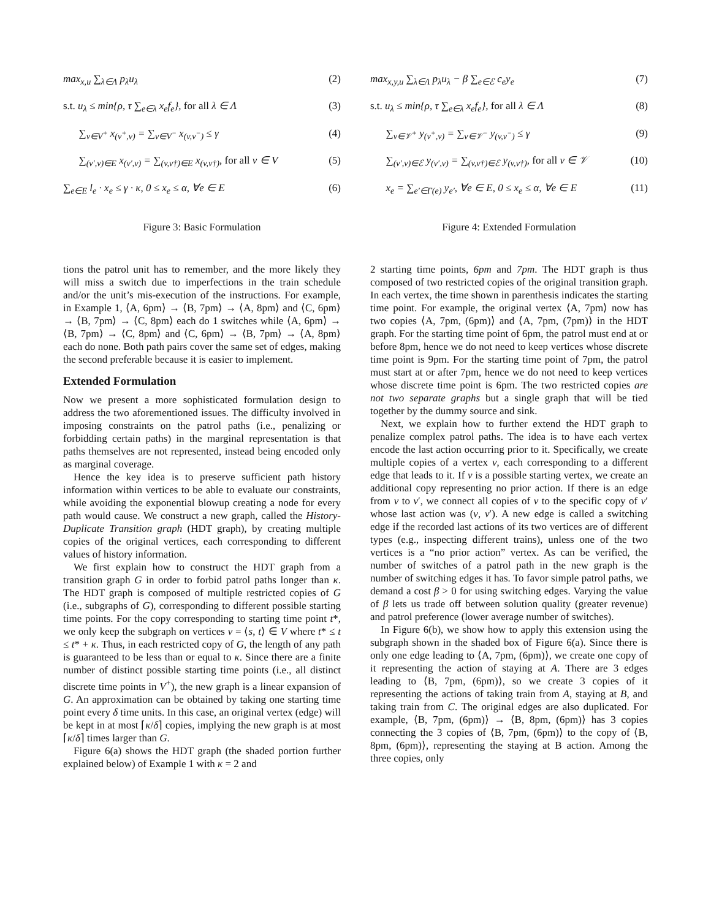max<sub>x,u</sub> ∑<sub>λ∈Λ</sub> p<sub>λ</sub>u<sub>λ</sub> (2)
s.t. u<sub>λ</sub> ≤ min{ρ, τ ∑<sub>e∈λ</sub> x<sub>e</sub>f<sub>e</sub>}, for all λ ∈ Λ (3)
∑<sub>v∈V<sup>+</sup></sub> x<sub>(v<sup>+</sup>,v)</sub> = ∑<sub>v∈V<sup>−</sup></sub> x<sub>(v,v<sup>−</sup>)</sub> ≤ γ (4)
∑<sub>(v′,v)∈E</sub> x<sub>(v′,v)</sub> = ∑<sub>(v,v†)∈E</sub> x<sub>(v,v†)</sub>, for all v ∈ V (5)
∑<sub>e∈E</sub> l<sub>e</sub> · x<sub>e</sub> ≤ γ · κ, 0 ≤ x<sub>e</sub> ≤ α, ∀e ∈ E (6)
Figure 3: Basic Formulation
tions the patrol unit has to remember, and the more likely they will miss a switch due to imperfections in the train schedule and/or the unit’s mis-execution of the instructions. For example, in Example 1, ⟨A, 6pm⟩ → ⟨B, 7pm⟩ → ⟨A, 8pm⟩ and ⟨C, 6pm⟩ → ⟨B, 7pm⟩ → ⟨C, 8pm⟩ each do 1 switches while ⟨A, 6pm⟩ → ⟨B, 7pm⟩ → ⟨C, 8pm⟩ and ⟨C, 6pm⟩ → ⟨B, 7pm⟩ → ⟨A, 8pm⟩ each do none. Both path pairs cover the same set of edges, making the second preferable because it is easier to implement.
Extended Formulation
Now we present a more sophisticated formulation design to address the two aforementioned issues. The difficulty involved in imposing constraints on the patrol paths (i.e., penalizing or forbidding certain paths) in the marginal representation is that paths themselves are not represented, instead being encoded only as marginal coverage.
Hence the key idea is to preserve sufficient path history information within vertices to be able to evaluate our constraints, while avoiding the exponential blowup creating a node for every path would cause. We construct a new graph, called the History-Duplicate Transition graph (HDT graph), by creating multiple copies of the original vertices, each corresponding to different values of history information.
We first explain how to construct the HDT graph from a transition graph G in order to forbid patrol paths longer than κ. The HDT graph is composed of multiple restricted copies of G (i.e., subgraphs of G), corresponding to different possible starting time points. For the copy corresponding to starting time point t*, we only keep the subgraph on vertices v = ⟨s, t⟩ ∈ V where t* ≤ t ≤ t* + κ. Thus, in each restricted copy of G, the length of any path is guaranteed to be less than or equal to κ. Since there are a finite number of distinct possible starting time points (i.e., all distinct discrete time points in V<sup>+</sup>), the new graph is a linear expansion of G. An approximation can be obtained by taking one starting time point every δ time units. In this case, an original vertex (edge) will be kept in at most ⌈κ/δ⌉ copies, implying the new graph is at most ⌈κ/δ⌉ times larger than G.
Figure 6(a) shows the HDT graph (the shaded portion further explained below) of Example 1 with κ = 2 and
max<sub>x,y,u</sub> ∑<sub>λ∈Λ</sub> p<sub>λ</sub>u<sub>λ</sub> − β ∑<sub>e∈ℰ</sub> c<sub>e</sub>y<sub>e</sub> (7)
s.t. u<sub>λ</sub> ≤ min{ρ, τ ∑<sub>e∈λ</sub> x<sub>e</sub>f<sub>e</sub>}, for all λ ∈ Λ (8)
∑<sub>v∈𝒱<sup>+</sup></sub> y<sub>(v<sup>+</sup>,v)</sub> = ∑<sub>v∈𝒱<sup>−</sup></sub> y<sub>(v,v<sup>−</sup>)</sub> ≤ γ (9)
∑<sub>(v′,v)∈ℰ</sub> y<sub>(v′,v)</sub> = ∑<sub>(v,v†)∈ℰ</sub> y<sub>(v,v†)</sub>, for all v ∈ 𝒱 (10)
x<sub>e</sub> = ∑<sub>e′∈Γ(e)</sub> y<sub>e′</sub>, ∀e ∈ E, 0 ≤ x<sub>e</sub> ≤ α, ∀e ∈ E (11)
Figure 4: Extended Formulation
2 starting time points, 6pm and 7pm. The HDT graph is thus composed of two restricted copies of the original transition graph. In each vertex, the time shown in parenthesis indicates the starting time point. For example, the original vertex ⟨A, 7pm⟩ now has two copies ⟨A, 7pm, (6pm)⟩ and ⟨A, 7pm, (7pm)⟩ in the HDT graph. For the starting time point of 6pm, the patrol must end at or before 8pm, hence we do not need to keep vertices whose discrete time point is 9pm. For the starting time point of 7pm, the patrol must start at or after 7pm, hence we do not need to keep vertices whose discrete time point is 6pm. The two restricted copies are not two separate graphs but a single graph that will be tied together by the dummy source and sink.
Next, we explain how to further extend the HDT graph to penalize complex patrol paths. The idea is to have each vertex encode the last action occurring prior to it. Specifically, we create multiple copies of a vertex v, each corresponding to a different edge that leads to it. If v is a possible starting vertex, we create an additional copy representing no prior action. If there is an edge from v to v′, we connect all copies of v to the specific copy of v′ whose last action was (v, v′). A new edge is called a switching edge if the recorded last actions of its two vertices are of different types (e.g., inspecting different trains), unless one of the two vertices is a “no prior action” vertex. As can be verified, the number of switches of a patrol path in the new graph is the number of switching edges it has. To favor simple patrol paths, we demand a cost β > 0 for using switching edges. Varying the value of β lets us trade off between solution quality (greater revenue) and patrol preference (lower average number of switches).
In Figure 6(b), we show how to apply this extension using the subgraph shown in the shaded box of Figure 6(a). Since there is only one edge leading to ⟨A, 7pm, (6pm)⟩, we create one copy of it representing the action of staying at A. There are 3 edges leading to ⟨B, 7pm, (6pm)⟩, so we create 3 copies of it representing the actions of taking train from A, staying at B, and taking train from C. The original edges are also duplicated. For example, ⟨B, 7pm, (6pm)⟩ → ⟨B, 8pm, (6pm)⟩ has 3 copies connecting the 3 copies of ⟨B, 7pm, (6pm)⟩ to the copy of ⟨B, 8pm, (6pm)⟩, representing the staying at B action. Among the three copies, only